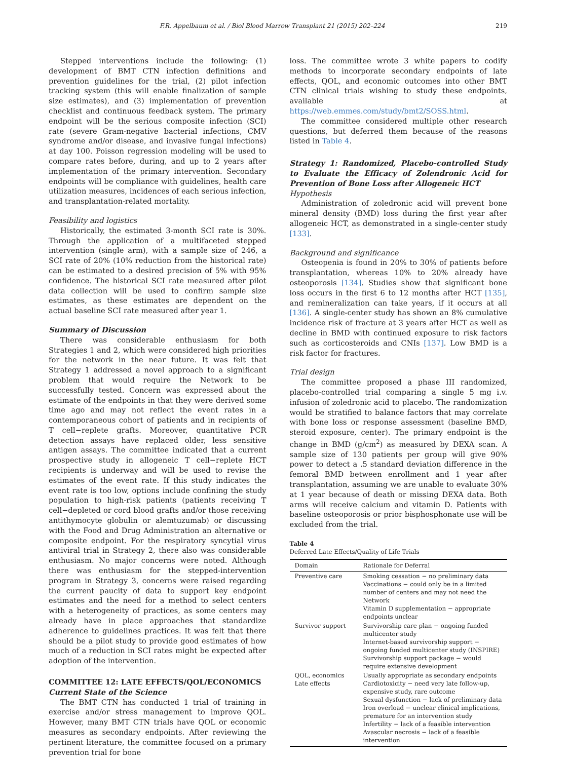F.R. Appelbaum et al. / Biol Blood Marrow Transplant 21 (2015) 202–224 219
Stepped interventions include the following: (1) development of BMT CTN infection definitions and prevention guidelines for the trial, (2) pilot infection tracking system (this will enable finalization of sample size estimates), and (3) implementation of prevention checklist and continuous feedback system. The primary endpoint will be the serious composite infection (SCI) rate (severe Gram-negative bacterial infections, CMV syndrome and/or disease, and invasive fungal infections) at day 100. Poisson regression modeling will be used to compare rates before, during, and up to 2 years after implementation of the primary intervention. Secondary endpoints will be compliance with guidelines, health care utilization measures, incidences of each serious infection, and transplantation-related mortality.
Feasibility and logistics
Historically, the estimated 3-month SCI rate is 30%. Through the application of a multifaceted stepped intervention (single arm), with a sample size of 246, a SCI rate of 20% (10% reduction from the historical rate) can be estimated to a desired precision of 5% with 95% confidence. The historical SCI rate measured after pilot data collection will be used to confirm sample size estimates, as these estimates are dependent on the actual baseline SCI rate measured after year 1.
Summary of Discussion
There was considerable enthusiasm for both Strategies 1 and 2, which were considered high priorities for the network in the near future. It was felt that Strategy 1 addressed a novel approach to a significant problem that would require the Network to be successfully tested. Concern was expressed about the estimate of the endpoints in that they were derived some time ago and may not reflect the event rates in a contemporaneous cohort of patients and in recipients of T cell−replete grafts. Moreover, quantitative PCR detection assays have replaced older, less sensitive antigen assays. The committee indicated that a current prospective study in allogeneic T cell−replete HCT recipients is underway and will be used to revise the estimates of the event rate. If this study indicates the event rate is too low, options include confining the study population to high-risk patients (patients receiving T cell−depleted or cord blood grafts and/or those receiving antithymocyte globulin or alemtuzumab) or discussing with the Food and Drug Administration an alternative or composite endpoint. For the respiratory syncytial virus antiviral trial in Strategy 2, there also was considerable enthusiasm. No major concerns were noted. Although there was enthusiasm for the stepped-intervention program in Strategy 3, concerns were raised regarding the current paucity of data to support key endpoint estimates and the need for a method to select centers with a heterogeneity of practices, as some centers may already have in place approaches that standardize adherence to guidelines practices. It was felt that there should be a pilot study to provide good estimates of how much of a reduction in SCI rates might be expected after adoption of the intervention.
COMMITTEE 12: LATE EFFECTS/QOL/ECONOMICS
Current State of the Science
The BMT CTN has conducted 1 trial of training in exercise and/or stress management to improve QOL. However, many BMT CTN trials have QOL or economic measures as secondary endpoints. After reviewing the pertinent literature, the committee focused on a primary prevention trial for bone
loss. The committee wrote 3 white papers to codify methods to incorporate secondary endpoints of late effects, QOL, and economic outcomes into other BMT CTN clinical trials wishing to study these endpoints, available at https://web.emmes.com/study/bmt2/SOSS.html.
The committee considered multiple other research questions, but deferred them because of the reasons listed in Table 4.
Strategy 1: Randomized, Placebo-controlled Study to Evaluate the Efficacy of Zolendronic Acid for Prevention of Bone Loss after Allogeneic HCT
Hypothesis
Administration of zoledronic acid will prevent bone mineral density (BMD) loss during the first year after allogeneic HCT, as demonstrated in a single-center study [133].
Background and significance
Osteopenia is found in 20% to 30% of patients before transplantation, whereas 10% to 20% already have osteoporosis [134]. Studies show that significant bone loss occurs in the first 6 to 12 months after HCT [135], and remineralization can take years, if it occurs at all [136]. A single-center study has shown an 8% cumulative incidence risk of fracture at 3 years after HCT as well as decline in BMD with continued exposure to risk factors such as corticosteroids and CNIs [137]. Low BMD is a risk factor for fractures.
Trial design
The committee proposed a phase III randomized, placebo-controlled trial comparing a single 5 mg i.v. infusion of zoledronic acid to placebo. The randomization would be stratified to balance factors that may correlate with bone loss or response assessment (baseline BMD, steroid exposure, center). The primary endpoint is the change in BMD (g/cm<sup>2</sup>) as measured by DEXA scan. A sample size of 130 patients per group will give 90% power to detect a .5 standard deviation difference in the femoral BMD between enrollment and 1 year after transplantation, assuming we are unable to evaluate 30% at 1 year because of death or missing DEXA data. Both arms will receive calcium and vitamin D. Patients with baseline osteoporosis or prior bisphosphonate use will be excluded from the trial.
Table 4
Deferred Late Effects/Quality of Life Trials
| Domain | Rationale for Deferral |
| --- | --- |
| Preventive care | Smoking cessation − no preliminary data Vaccinations − could only be in a limited number of centers and may not need the Network Vitamin D supplementation − appropriate endpoints unclear |
| Survivor support | Survivorship care plan − ongoing funded multicenter study Internet-based survivorship support − ongoing funded multicenter study (INSPIRE) Survivorship support package − would require extensive development |
| QOL, economics Late effects | Usually appropriate as secondary endpoints Cardiotoxicity − need very late follow-up, expensive study, rare outcome Sexual dysfunction − lack of preliminary data Iron overload − unclear clinical implications, premature for an intervention study Infertility − lack of a feasible intervention Avascular necrosis − lack of a feasible intervention |